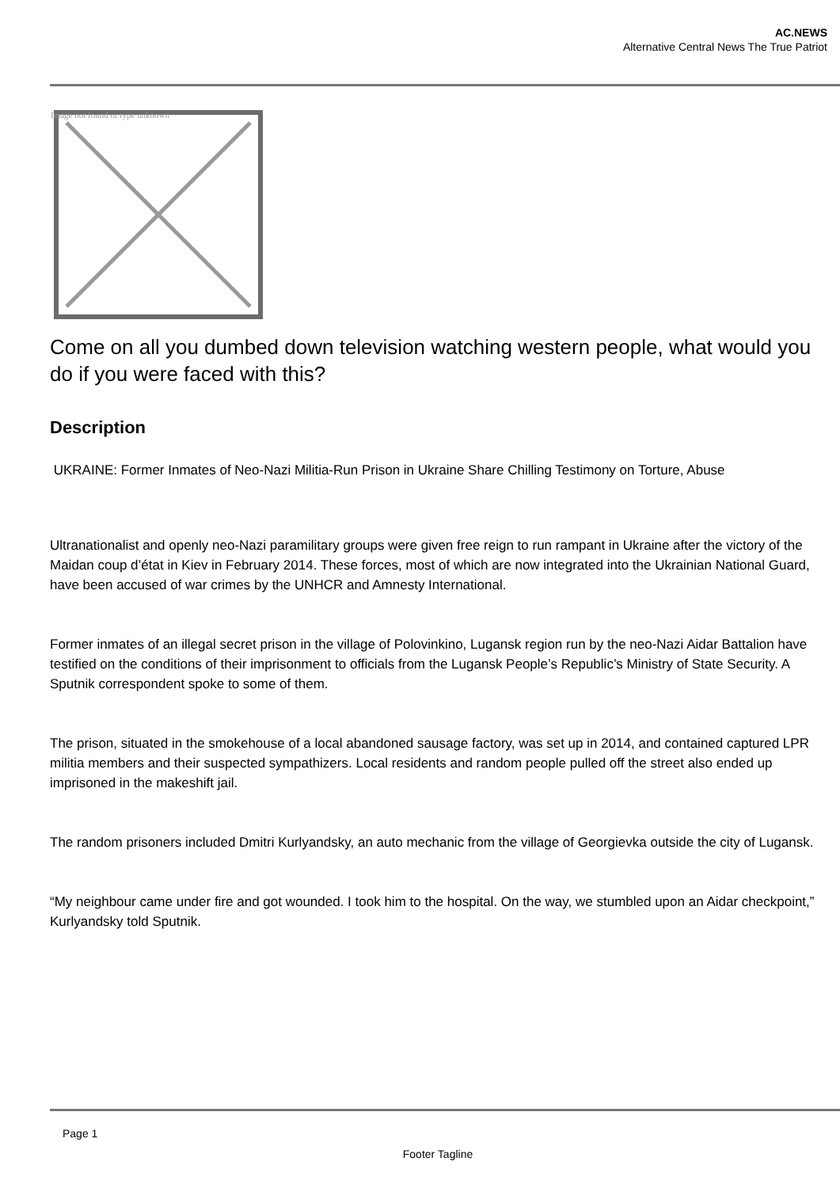AC.NEWS
Alternative Central News The True Patriot
Image not found or type unknown
Come on all you dumbed down television watching western people, what would you do if you were faced with this?
Description
UKRAINE: Former Inmates of Neo-Nazi Militia-Run Prison in Ukraine Share Chilling Testimony on Torture, Abuse
Ultranationalist and openly neo-Nazi paramilitary groups were given free reign to run rampant in Ukraine after the victory of the Maidan coup d’état in Kiev in February 2014. These forces, most of which are now integrated into the Ukrainian National Guard, have been accused of war crimes by the UNHCR and Amnesty International.
Former inmates of an illegal secret prison in the village of Polovinkino, Lugansk region run by the neo-Nazi Aidar Battalion have testified on the conditions of their imprisonment to officials from the Lugansk People’s Republic’s Ministry of State Security. A Sputnik correspondent spoke to some of them.
The prison, situated in the smokehouse of a local abandoned sausage factory, was set up in 2014, and contained captured LPR militia members and their suspected sympathizers. Local residents and random people pulled off the street also ended up imprisoned in the makeshift jail.
The random prisoners included Dmitri Kurlyandsky, an auto mechanic from the village of Georgievka outside the city of Lugansk.
“My neighbour came under fire and got wounded. I took him to the hospital. On the way, we stumbled upon an Aidar checkpoint,” Kurlyandsky told Sputnik.
Page 1
Footer Tagline